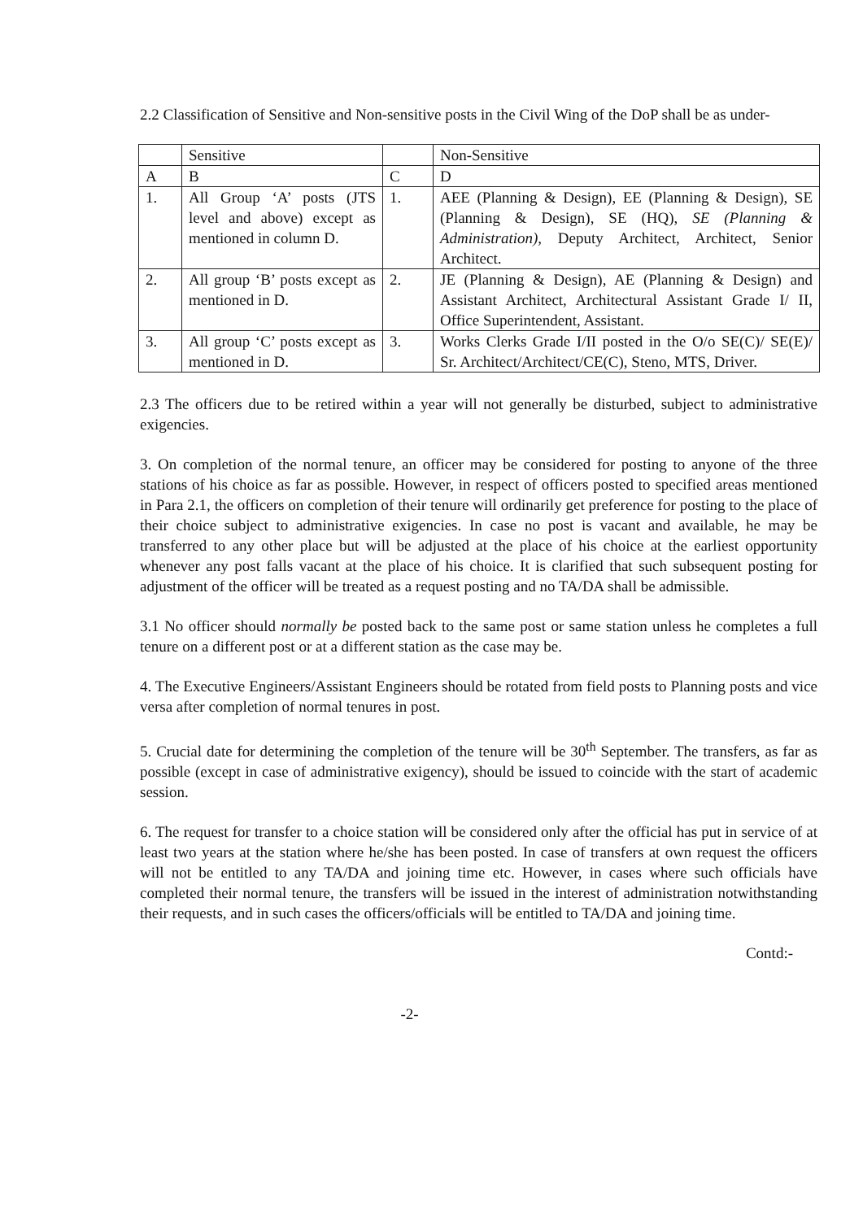2.2 Classification of Sensitive and Non-sensitive posts in the Civil Wing of the DoP shall be as under-
| | Sensitive | | Non-Sensitive |
| A | B | C | D |
| 1. | All Group ‘A’ posts (JTS level and above) except as mentioned in column D. | 1. | AEE (Planning & Design), EE (Planning & Design), SE (Planning & Design), SE (HQ), SE (Planning & Administration), Deputy Architect, Architect, Senior Architect. |
| 2. | All group ‘B’ posts except as mentioned in D. | 2. | JE (Planning & Design), AE (Planning & Design) and Assistant Architect, Architectural Assistant Grade I/ II, Office Superintendent, Assistant. |
| 3. | All group ‘C’ posts except as mentioned in D. | 3. | Works Clerks Grade I/II posted in the O/o SE(C)/ SE(E)/ Sr. Architect/Architect/CE(C), Steno, MTS, Driver. |
2.3 The officers due to be retired within a year will not generally be disturbed, subject to administrative exigencies.
3. On completion of the normal tenure, an officer may be considered for posting to anyone of the three stations of his choice as far as possible. However, in respect of officers posted to specified areas mentioned in Para 2.1, the officers on completion of their tenure will ordinarily get preference for posting to the place of their choice subject to administrative exigencies. In case no post is vacant and available, he may be transferred to any other place but will be adjusted at the place of his choice at the earliest opportunity whenever any post falls vacant at the place of his choice. It is clarified that such subsequent posting for adjustment of the officer will be treated as a request posting and no TA/DA shall be admissible.
3.1 No officer should normally be posted back to the same post or same station unless he completes a full tenure on a different post or at a different station as the case may be.
4. The Executive Engineers/Assistant Engineers should be rotated from field posts to Planning posts and vice versa after completion of normal tenures in post.
5. Crucial date for determining the completion of the tenure will be 30<sup>th</sup> September. The transfers, as far as possible (except in case of administrative exigency), should be issued to coincide with the start of academic session.
6. The request for transfer to a choice station will be considered only after the official has put in service of at least two years at the station where he/she has been posted. In case of transfers at own request the officers will not be entitled to any TA/DA and joining time etc. However, in cases where such officials have completed their normal tenure, the transfers will be issued in the interest of administration notwithstanding their requests, and in such cases the officers/officials will be entitled to TA/DA and joining time.
Contd:-
-2-